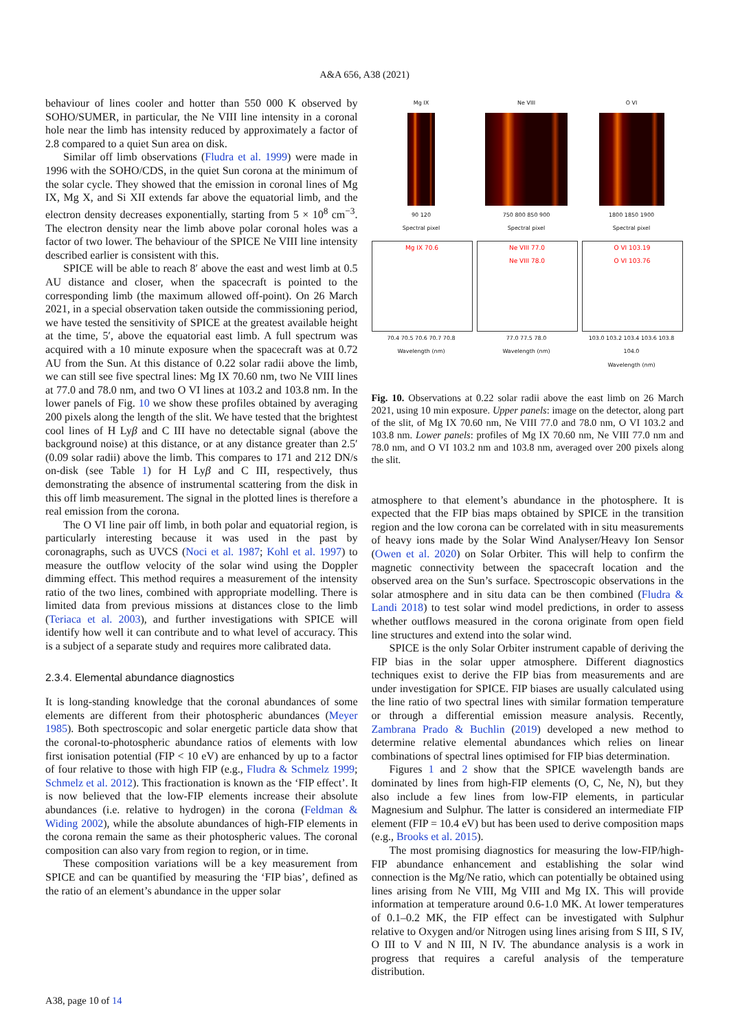A&A 656, A38 (2021)
behaviour of lines cooler and hotter than 550 000 K observed by SOHO/SUMER, in particular, the Ne VIII line intensity in a coronal hole near the limb has intensity reduced by approximately a factor of 2.8 compared to a quiet Sun area on disk.
Similar off limb observations (Fludra et al. 1999) were made in 1996 with the SOHO/CDS, in the quiet Sun corona at the minimum of the solar cycle. They showed that the emission in coronal lines of Mg IX, Mg X, and Si XII extends far above the equatorial limb, and the electron density decreases exponentially, starting from 5 × 10<sup>8</sup> cm<sup>−3</sup>. The electron density near the limb above polar coronal holes was a factor of two lower. The behaviour of the SPICE Ne VIII line intensity described earlier is consistent with this.
SPICE will be able to reach 8′ above the east and west limb at 0.5 AU distance and closer, when the spacecraft is pointed to the corresponding limb (the maximum allowed off-point). On 26 March 2021, in a special observation taken outside the commissioning period, we have tested the sensitivity of SPICE at the greatest available height at the time, 5′, above the equatorial east limb. A full spectrum was acquired with a 10 minute exposure when the spacecraft was at 0.72 AU from the Sun. At this distance of 0.22 solar radii above the limb, we can still see five spectral lines: Mg IX 70.60 nm, two Ne VIII lines at 77.0 and 78.0 nm, and two O VI lines at 103.2 and 103.8 nm. In the lower panels of Fig. 10 we show these profiles obtained by averaging 200 pixels along the length of the slit. We have tested that the brightest cool lines of H Lyβ and C III have no detectable signal (above the background noise) at this distance, or at any distance greater than 2.5′ (0.09 solar radii) above the limb. This compares to 171 and 212 DN/s on-disk (see Table 1) for H Lyβ and C III, respectively, thus demonstrating the absence of instrumental scattering from the disk in this off limb measurement. The signal in the plotted lines is therefore a real emission from the corona.
The O VI line pair off limb, in both polar and equatorial region, is particularly interesting because it was used in the past by coronagraphs, such as UVCS (Noci et al. 1987; Kohl et al. 1997) to measure the outflow velocity of the solar wind using the Doppler dimming effect. This method requires a measurement of the intensity ratio of the two lines, combined with appropriate modelling. There is limited data from previous missions at distances close to the limb (Teriaca et al. 2003), and further investigations with SPICE will identify how well it can contribute and to what level of accuracy. This is a subject of a separate study and requires more calibrated data.
2.3.4. Elemental abundance diagnostics
It is long-standing knowledge that the coronal abundances of some elements are different from their photospheric abundances (Meyer 1985). Both spectroscopic and solar energetic particle data show that the coronal-to-photospheric abundance ratios of elements with low first ionisation potential (FIP < 10 eV) are enhanced by up to a factor of four relative to those with high FIP (e.g., Fludra & Schmelz 1999; Schmelz et al. 2012). This fractionation is known as the ‘FIP effect’. It is now believed that the low-FIP elements increase their absolute abundances (i.e. relative to hydrogen) in the corona (Feldman & Widing 2002), while the absolute abundances of high-FIP elements in the corona remain the same as their photospheric values. The coronal composition can also vary from region to region, or in time.
These composition variations will be a key measurement from SPICE and can be quantified by measuring the ‘FIP bias’, defined as the ratio of an element’s abundance in the upper solar
Mg IX
90 120
Spectral pixel
Ne VIII
750 800 850 900
Spectral pixel
O VI
1800 1850 1900
Spectral pixel
Mg IX 70.6
70.4 70.5 70.6 70.7 70.8
Wavelength (nm)
Ne VIII 77.0
Ne VIII 78.0
77.0 77.5 78.0
Wavelength (nm)
O VI 103.19
O VI 103.76
103.0 103.2 103.4 103.6 103.8 104.0
Wavelength (nm)
Fig. 10. Observations at 0.22 solar radii above the east limb on 26 March 2021, using 10 min exposure. Upper panels: image on the detector, along part of the slit, of Mg IX 70.60 nm, Ne VIII 77.0 and 78.0 nm, O VI 103.2 and 103.8 nm. Lower panels: profiles of Mg IX 70.60 nm, Ne VIII 77.0 nm and 78.0 nm, and O VI 103.2 nm and 103.8 nm, averaged over 200 pixels along the slit.
atmosphere to that element’s abundance in the photosphere. It is expected that the FIP bias maps obtained by SPICE in the transition region and the low corona can be correlated with in situ measurements of heavy ions made by the Solar Wind Analyser/Heavy Ion Sensor (Owen et al. 2020) on Solar Orbiter. This will help to confirm the magnetic connectivity between the spacecraft location and the observed area on the Sun’s surface. Spectroscopic observations in the solar atmosphere and in situ data can be then combined (Fludra & Landi 2018) to test solar wind model predictions, in order to assess whether outflows measured in the corona originate from open field line structures and extend into the solar wind.
SPICE is the only Solar Orbiter instrument capable of deriving the FIP bias in the solar upper atmosphere. Different diagnostics techniques exist to derive the FIP bias from measurements and are under investigation for SPICE. FIP biases are usually calculated using the line ratio of two spectral lines with similar formation temperature or through a differential emission measure analysis. Recently, Zambrana Prado & Buchlin (2019) developed a new method to determine relative elemental abundances which relies on linear combinations of spectral lines optimised for FIP bias determination.
Figures 1 and 2 show that the SPICE wavelength bands are dominated by lines from high-FIP elements (O, C, Ne, N), but they also include a few lines from low-FIP elements, in particular Magnesium and Sulphur. The latter is considered an intermediate FIP element (FIP = 10.4 eV) but has been used to derive composition maps (e.g., Brooks et al. 2015).
The most promising diagnostics for measuring the low-FIP/high-FIP abundance enhancement and establishing the solar wind connection is the Mg/Ne ratio, which can potentially be obtained using lines arising from Ne VIII, Mg VIII and Mg IX. This will provide information at temperature around 0.6-1.0 MK. At lower temperatures of 0.1–0.2 MK, the FIP effect can be investigated with Sulphur relative to Oxygen and/or Nitrogen using lines arising from S III, S IV, O III to V and N III, N IV. The abundance analysis is a work in progress that requires a careful analysis of the temperature distribution.
A38, page 10 of 14